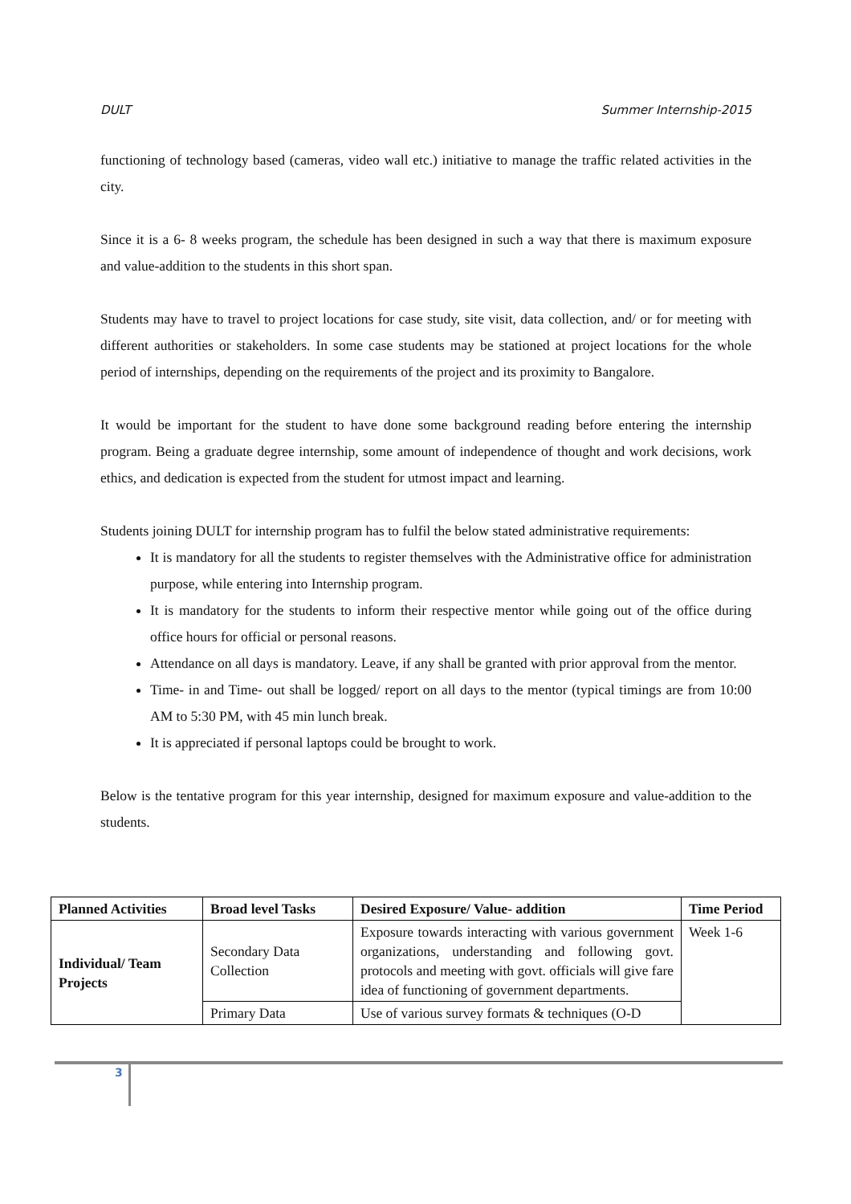DULT Summer Internship-2015
functioning of technology based (cameras, video wall etc.) initiative to manage the traffic related activities in the city.
Since it is a 6- 8 weeks program, the schedule has been designed in such a way that there is maximum exposure and value-addition to the students in this short span.
Students may have to travel to project locations for case study, site visit, data collection, and/ or for meeting with different authorities or stakeholders. In some case students may be stationed at project locations for the whole period of internships, depending on the requirements of the project and its proximity to Bangalore.
It would be important for the student to have done some background reading before entering the internship program. Being a graduate degree internship, some amount of independence of thought and work decisions, work ethics, and dedication is expected from the student for utmost impact and learning.
Students joining DULT for internship program has to fulfil the below stated administrative requirements:
It is mandatory for all the students to register themselves with the Administrative office for administration purpose, while entering into Internship program.
It is mandatory for the students to inform their respective mentor while going out of the office during office hours for official or personal reasons.
Attendance on all days is mandatory. Leave, if any shall be granted with prior approval from the mentor.
Time- in and Time- out shall be logged/ report on all days to the mentor (typical timings are from 10:00 AM to 5:30 PM, with 45 min lunch break.
It is appreciated if personal laptops could be brought to work.
Below is the tentative program for this year internship, designed for maximum exposure and value-addition to the students.
| Planned Activities | Broad level Tasks | Desired Exposure/ Value- addition | Time Period |
| --- | --- | --- | --- |
| Individual/ Team Projects | Secondary Data Collection | Exposure towards interacting with various government organizations, understanding and following govt. protocols and meeting with govt. officials will give fare idea of functioning of government departments. | Week 1-6 |
| | Primary Data | Use of various survey formats & techniques (O-D | |
3